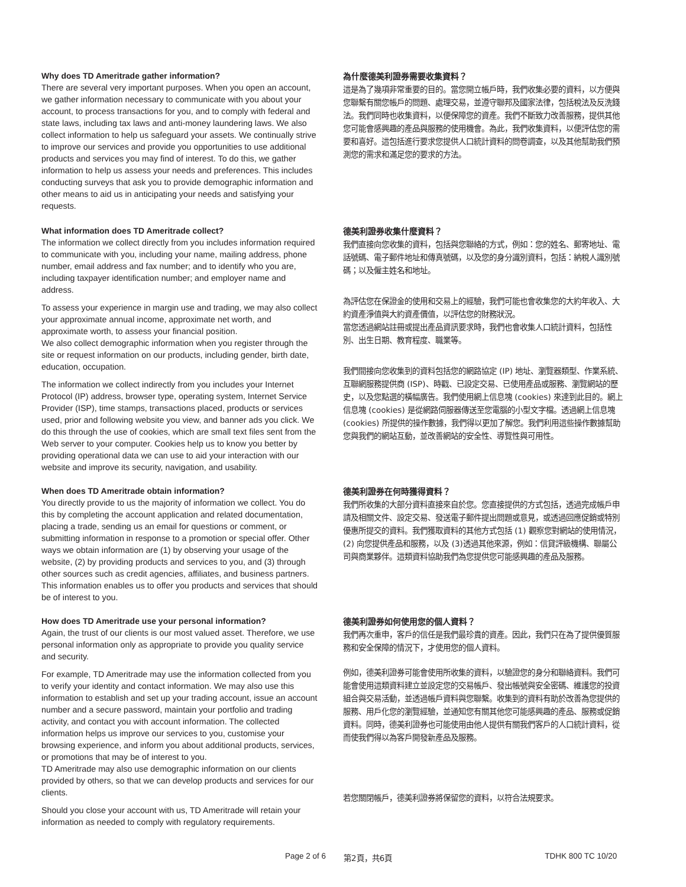Why does TD Ameritrade gather information?
There are several very important purposes. When you open an account, we gather information necessary to communicate with you about your account, to process transactions for you, and to comply with federal and state laws, including tax laws and anti-money laundering laws. We also collect information to help us safeguard your assets. We continually strive to improve our services and provide you opportunities to use additional products and services you may find of interest. To do this, we gather information to help us assess your needs and preferences. This includes conducting surveys that ask you to provide demographic information and other means to aid us in anticipating your needs and satisfying your requests.
為什麼德美利證券需要收集資料？
這是為了幾項非常重要的目的。當您開立帳戶時，我們收集必要的資料，以方便與您聯繫有關您帳戶的問題、處理交易，並遵守聯邦及國家法律，包括稅法及反洗錢法。我們同時也收集資料，以便保障您的資產。我們不斷致力改善服務，提供其他您可能會感興趣的產品與服務的使用機會。為此，我們收集資料，以便評估您的需要和喜好。這包括進行要求您提供人口統計資料的問卷調查，以及其他幫助我們預測您的需求和滿足您的要求的方法。
What information does TD Ameritrade collect?
The information we collect directly from you includes information required to communicate with you, including your name, mailing address, phone number, email address and fax number; and to identify who you are, including taxpayer identification number; and employer name and address.
To assess your experience in margin use and trading, we may also collect your approximate annual income, approximate net worth, and approximate worth, to assess your financial position.
We also collect demographic information when you register through the site or request information on our products, including gender, birth date, education, occupation.
The information we collect indirectly from you includes your Internet Protocol (IP) address, browser type, operating system, Internet Service Provider (ISP), time stamps, transactions placed, products or services used, prior and following website you view, and banner ads you click. We do this through the use of cookies, which are small text files sent from the Web server to your computer. Cookies help us to know you better by providing operational data we can use to aid your interaction with our website and improve its security, navigation, and usability.
德美利證券收集什麼資料？
我們直接向您收集的資料，包括與您聯絡的方式，例如：您的姓名、郵寄地址、電話號碼、電子郵件地址和傳真號碼，以及您的身分識別資料，包括：納稅人識別號碼；以及僱主姓名和地址。
為評估您在保證金的使用和交易上的經驗，我們可能也會收集您的大約年收入、大約資產淨值與大約資產價值，以評估您的財務狀況。
當您透過網站註冊或提出產品資訊要求時，我們也會收集人口統計資料，包括性別、出生日期、教育程度、職業等。
我們間接向您收集到的資料包括您的網路協定 (IP) 地址、瀏覽器類型、作業系統、互聯網服務提供商 (ISP)、時戳、已設定交易、已使用產品或服務、瀏覽網站的歷史，以及您點選的橫幅廣告。我們使用網上信息塊 (cookies) 來達到此目的。網上信息塊 (cookies) 是從網路伺服器傳送至您電腦的小型文字檔。透過網上信息塊 (cookies) 所提供的操作數據，我們得以更加了解您。我們利用這些操作數據幫助您與我們的網站互動，並改善網站的安全性、導覽性與可用性。
When does TD Ameritrade obtain information?
You directly provide to us the majority of information we collect. You do this by completing the account application and related documentation, placing a trade, sending us an email for questions or comment, or submitting information in response to a promotion or special offer. Other ways we obtain information are (1) by observing your usage of the website, (2) by providing products and services to you, and (3) through other sources such as credit agencies, affiliates, and business partners. This information enables us to offer you products and services that should be of interest to you.
德美利證券在何時獲得資料？
我們所收集的大部分資料直接來自於您。您直接提供的方式包括，透過完成帳戶申請及相關文件、設定交易、發送電子郵件提出問題或意見，或透過回應促銷或特別優惠所提交的資料。我們獲取資料的其他方式包括 (1) 觀察您對網站的使用情況，(2) 向您提供產品和服務，以及 (3)透過其他來源，例如：信貸評級機構、聯屬公司與商業夥伴。這類資料協助我們為您提供您可能感興趣的產品及服務。
How does TD Ameritrade use your personal information?
Again, the trust of our clients is our most valued asset. Therefore, we use personal information only as appropriate to provide you quality service and security.
For example, TD Ameritrade may use the information collected from you to verify your identity and contact information. We may also use this information to establish and set up your trading account, issue an account number and a secure password, maintain your portfolio and trading activity, and contact you with account information. The collected information helps us improve our services to you, customise your browsing experience, and inform you about additional products, services, or promotions that may be of interest to you.
TD Ameritrade may also use demographic information on our clients provided by others, so that we can develop products and services for our clients.
Should you close your account with us, TD Ameritrade will retain your information as needed to comply with regulatory requirements.
德美利證券如何使用您的個人資料？
我們再次重申，客戶的信任是我們最珍貴的資產。因此，我們只在為了提供優質服務和安全保障的情況下，才使用您的個人資料。
例如，德美利證券可能會使用所收集的資料，以驗證您的身分和聯絡資料。我們可能會使用這類資料建立並設定您的交易帳戶、發出帳號與安全密碼、維護您的投資組合與交易活動，並透過帳戶資料與您聯繫。收集到的資料有助於改善為您提供的服務、用戶化您的瀏覽經驗，並通知您有關其他您可能感興趣的產品、服務或促銷資料。同時，德美利證券也可能使用由他人提供有關我們客戶的人口統計資料，從而使我們得以為客戶開發新產品及服務。
若您關閉帳戶，德美利證券將保留您的資料，以符合法規要求。
Page 2 of 6 第2頁，共6頁 TDHK 800 TC 10/20